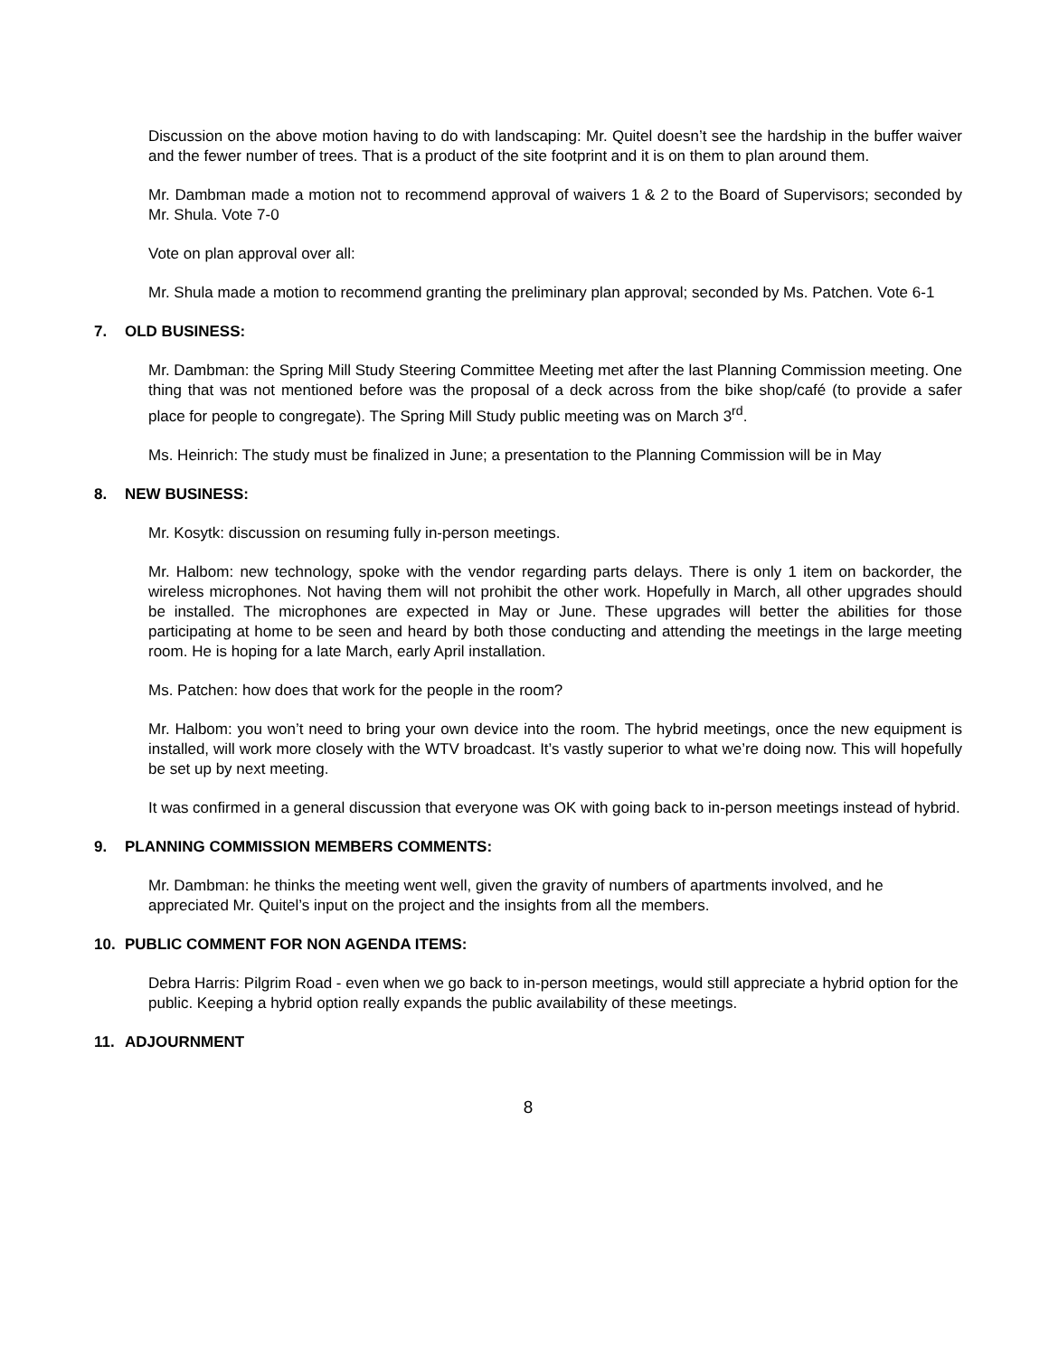Discussion on the above motion having to do with landscaping: Mr. Quitel doesn’t see the hardship in the buffer waiver and the fewer number of trees. That is a product of the site footprint and it is on them to plan around them.
Mr. Dambman made a motion not to recommend approval of waivers 1 & 2 to the Board of Supervisors; seconded by Mr. Shula. Vote 7-0
Vote on plan approval over all:
Mr. Shula made a motion to recommend granting the preliminary plan approval; seconded by Ms. Patchen. Vote 6-1
7. OLD BUSINESS:
Mr. Dambman: the Spring Mill Study Steering Committee Meeting met after the last Planning Commission meeting. One thing that was not mentioned before was the proposal of a deck across from the bike shop/café (to provide a safer place for people to congregate). The Spring Mill Study public meeting was on March 3<sup>rd</sup>.
Ms. Heinrich: The study must be finalized in June; a presentation to the Planning Commission will be in May
8. NEW BUSINESS:
Mr. Kosytk: discussion on resuming fully in-person meetings.
Mr. Halbom: new technology, spoke with the vendor regarding parts delays. There is only 1 item on backorder, the wireless microphones. Not having them will not prohibit the other work. Hopefully in March, all other upgrades should be installed. The microphones are expected in May or June. These upgrades will better the abilities for those participating at home to be seen and heard by both those conducting and attending the meetings in the large meeting room. He is hoping for a late March, early April installation.
Ms. Patchen: how does that work for the people in the room?
Mr. Halbom: you won’t need to bring your own device into the room. The hybrid meetings, once the new equipment is installed, will work more closely with the WTV broadcast. It’s vastly superior to what we’re doing now. This will hopefully be set up by next meeting.
It was confirmed in a general discussion that everyone was OK with going back to in-person meetings instead of hybrid.
9. PLANNING COMMISSION MEMBERS COMMENTS:
Mr. Dambman: he thinks the meeting went well, given the gravity of numbers of apartments involved, and he appreciated Mr. Quitel’s input on the project and the insights from all the members.
10. PUBLIC COMMENT FOR NON AGENDA ITEMS:
Debra Harris: Pilgrim Road - even when we go back to in-person meetings, would still appreciate a hybrid option for the public. Keeping a hybrid option really expands the public availability of these meetings.
11. ADJOURNMENT
8